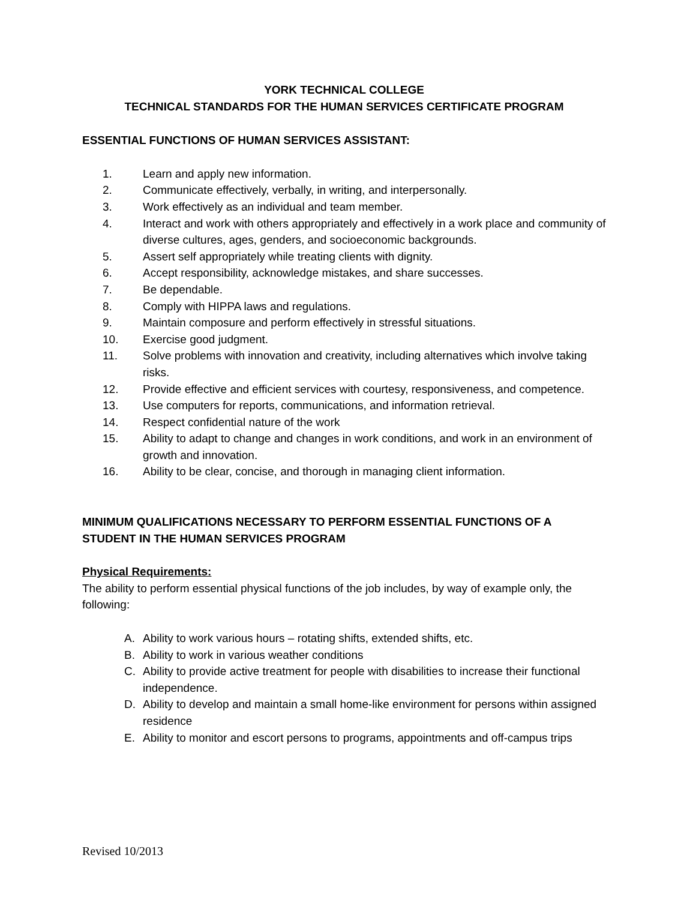YORK TECHNICAL COLLEGE
TECHNICAL STANDARDS FOR THE HUMAN SERVICES CERTIFICATE PROGRAM
ESSENTIAL FUNCTIONS OF HUMAN SERVICES ASSISTANT:
1. Learn and apply new information.
2. Communicate effectively, verbally, in writing, and interpersonally.
3. Work effectively as an individual and team member.
4. Interact and work with others appropriately and effectively in a work place and community of diverse cultures, ages, genders, and socioeconomic backgrounds.
5. Assert self appropriately while treating clients with dignity.
6. Accept responsibility, acknowledge mistakes, and share successes.
7. Be dependable.
8. Comply with HIPPA laws and regulations.
9. Maintain composure and perform effectively in stressful situations.
10. Exercise good judgment.
11. Solve problems with innovation and creativity, including alternatives which involve taking risks.
12. Provide effective and efficient services with courtesy, responsiveness, and competence.
13. Use computers for reports, communications, and information retrieval.
14. Respect confidential nature of the work
15. Ability to adapt to change and changes in work conditions, and work in an environment of growth and innovation.
16. Ability to be clear, concise, and thorough in managing client information.
MINIMUM QUALIFICATIONS NECESSARY TO PERFORM ESSENTIAL FUNCTIONS OF A STUDENT IN THE HUMAN SERVICES PROGRAM
Physical Requirements:
The ability to perform essential physical functions of the job includes, by way of example only, the following:
A. Ability to work various hours – rotating shifts, extended shifts, etc.
B. Ability to work in various weather conditions
C. Ability to provide active treatment for people with disabilities to increase their functional independence.
D. Ability to develop and maintain a small home-like environment for persons within assigned residence
E. Ability to monitor and escort persons to programs, appointments and off-campus trips
Revised 10/2013